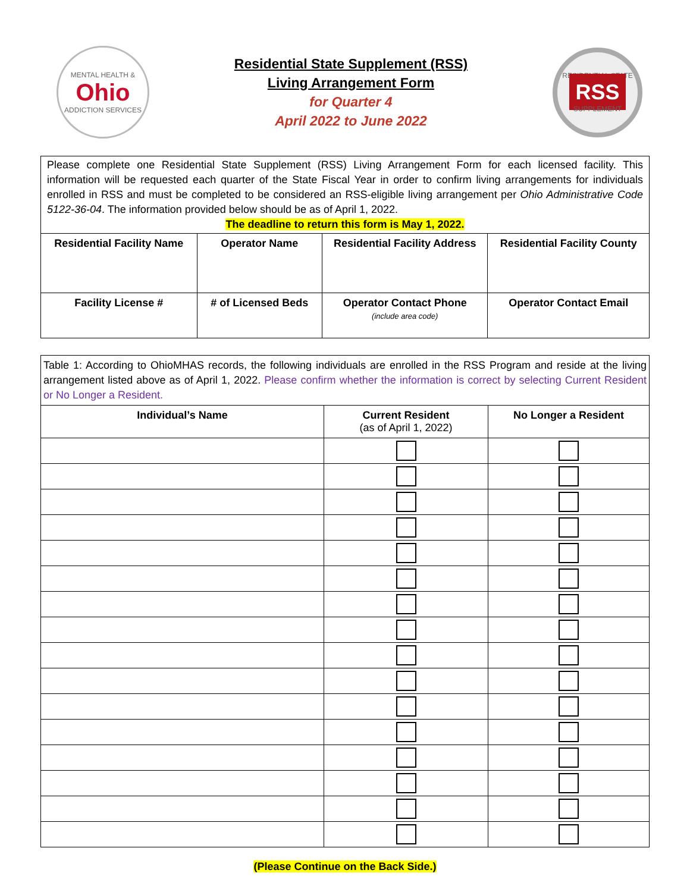MENTAL HEALTH &
Ohio
ADDICTION SERVICES
Residential State Supplement (RSS)
Living Arrangement Form
for Quarter 4
April 2022 to June 2022
RESIDENTIAL STATE
RSS
SUPPLEMENT
| Please complete one Residential State Supplement (RSS) Living Arrangement Form for each licensed facility. This information will be requested each quarter of the State Fiscal Year in order to confirm living arrangements for individuals enrolled in RSS and must be completed to be considered an RSS-eligible living arrangement per Ohio Administrative Code 5122-36-04 . The information provided below should be as of April 1, 2022. The deadline to return this form is May 1, 2022. | | | |
| Residential Facility Name | Operator Name | Residential Facility Address | Residential Facility County |
| Facility License # | # of Licensed Beds | Operator Contact Phone (include area code) | Operator Contact Email |
| Table 1: According to OhioMHAS records, the following individuals are enrolled in the RSS Program and reside at the living arrangement listed above as of April 1, 2022. Please confirm whether the information is correct by selecting Current Resident or No Longer a Resident. | | |
| Individual’s Name | Current Resident (as of April 1, 2022) | No Longer a Resident |
(Please Continue on the Back Side.)